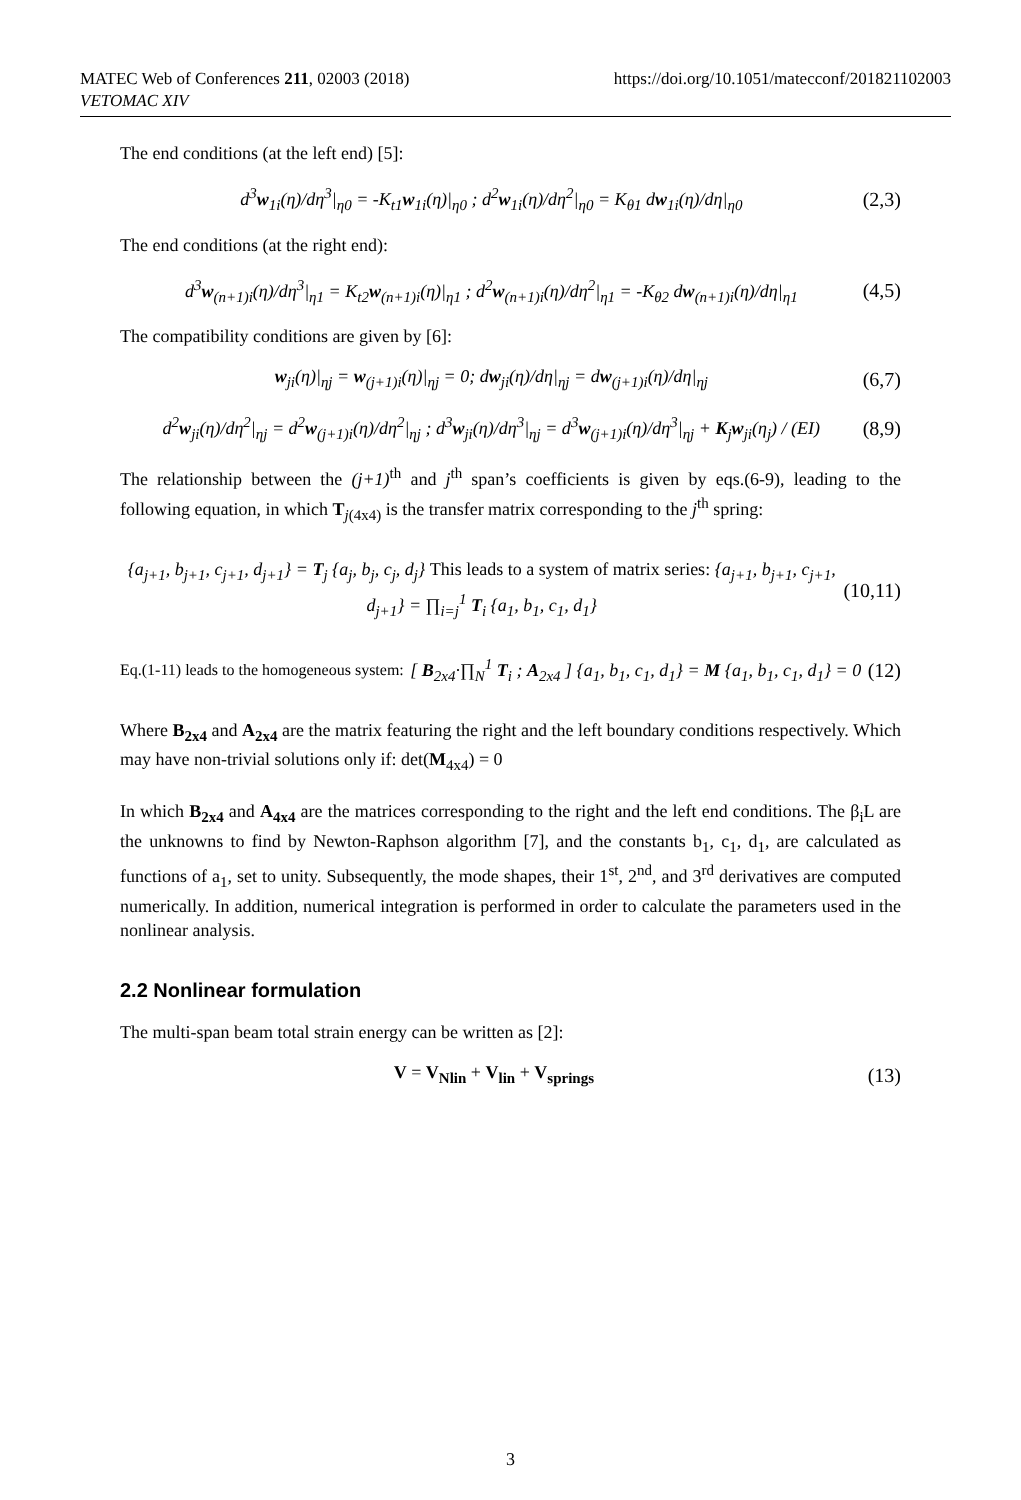MATEC Web of Conferences 211, 02003 (2018)
VETOMAC XIV
https://doi.org/10.1051/matecconf/201821102003
The end conditions (at the left end) [5]:
d<sup>3</sup>w<sub>1i</sub>(η)/dη<sup>3</sup>|<sub>η0</sub> = -K<sub>t1</sub>w<sub>1i</sub>(η)|<sub>η0</sub> ; d<sup>2</sup>w<sub>1i</sub>(η)/dη<sup>2</sup>|<sub>η0</sub> = K<sub>θ1</sub> dw<sub>1i</sub>(η)/dη|<sub>η0</sub>
(2,3)
The end conditions (at the right end):
d<sup>3</sup>w<sub>(n+1)i</sub>(η)/dη<sup>3</sup>|<sub>η1</sub> = K<sub>t2</sub>w<sub>(n+1)i</sub>(η)|<sub>η1</sub> ; d<sup>2</sup>w<sub>(n+1)i</sub>(η)/dη<sup>2</sup>|<sub>η1</sub> = -K<sub>θ2</sub> dw<sub>(n+1)i</sub>(η)/dη|<sub>η1</sub>
(4,5)
The compatibility conditions are given by [6]:
w<sub>ji</sub>(η)|<sub>ηj</sub> = w<sub>(j+1)i</sub>(η)|<sub>ηj</sub> = 0; dw<sub>ji</sub>(η)/dη|<sub>ηj</sub> = dw<sub>(j+1)i</sub>(η)/dη|<sub>ηj</sub>
(6,7)
d<sup>2</sup>w<sub>ji</sub>(η)/dη<sup>2</sup>|<sub>ηj</sub> = d<sup>2</sup>w<sub>(j+1)i</sub>(η)/dη<sup>2</sup>|<sub>ηj</sub> ; d<sup>3</sup>w<sub>ji</sub>(η)/dη<sup>3</sup>|<sub>ηj</sub> = d<sup>3</sup>w<sub>(j+1)i</sub>(η)/dη<sup>3</sup>|<sub>ηj</sub> + K<sub>j</sub>w<sub>ji</sub>(η<sub>j</sub>) / (EI)
(8,9)
The relationship between the (j+1)<sup>th</sup> and j<sup>th</sup> span’s coefficients is given by eqs.(6-9), leading to the following equation, in which T<sub>j(4x4)</sub> is the transfer matrix corresponding to the j<sup>th</sup> spring:
{a<sub>j+1</sub>, b<sub>j+1</sub>, c<sub>j+1</sub>, d<sub>j+1</sub>} = T<sub>j</sub> {a<sub>j</sub>, b<sub>j</sub>, c<sub>j</sub>, d<sub>j</sub>} This leads to a system of matrix series: {a<sub>j+1</sub>, b<sub>j+1</sub>, c<sub>j+1</sub>, d<sub>j+1</sub>} = ∏<sub>i=j</sub><sup>1</sup> T<sub>i</sub> {a<sub>1</sub>, b<sub>1</sub>, c<sub>1</sub>, d<sub>1</sub>}
(10,11)
Eq.(1-11) leads to the homogeneous system:
[ B<sub>2x4</sub>·∏<sub>N</sub><sup>1</sup> T<sub>i</sub> ; A<sub>2x4</sub> ] {a<sub>1</sub>, b<sub>1</sub>, c<sub>1</sub>, d<sub>1</sub>} = M {a<sub>1</sub>, b<sub>1</sub>, c<sub>1</sub>, d<sub>1</sub>} = 0
(12)
Where B<sub>2x4</sub> and A<sub>2x4</sub> are the matrix featuring the right and the left boundary conditions respectively. Which may have non-trivial solutions only if: det(M<sub>4x4</sub>) = 0
In which B<sub>2x4</sub> and A<sub>4x4</sub> are the matrices corresponding to the right and the left end conditions. The β<sub>i</sub>L are the unknowns to find by Newton-Raphson algorithm [7], and the constants b<sub>1</sub>, c<sub>1</sub>, d<sub>1</sub>, are calculated as functions of a<sub>1</sub>, set to unity. Subsequently, the mode shapes, their 1<sup>st</sup>, 2<sup>nd</sup>, and 3<sup>rd</sup> derivatives are computed numerically. In addition, numerical integration is performed in order to calculate the parameters used in the nonlinear analysis.
2.2 Nonlinear formulation
The multi-span beam total strain energy can be written as [2]:
V = V<sub>Nlin</sub> + V<sub>lin</sub> + V<sub>springs</sub> (13)
3